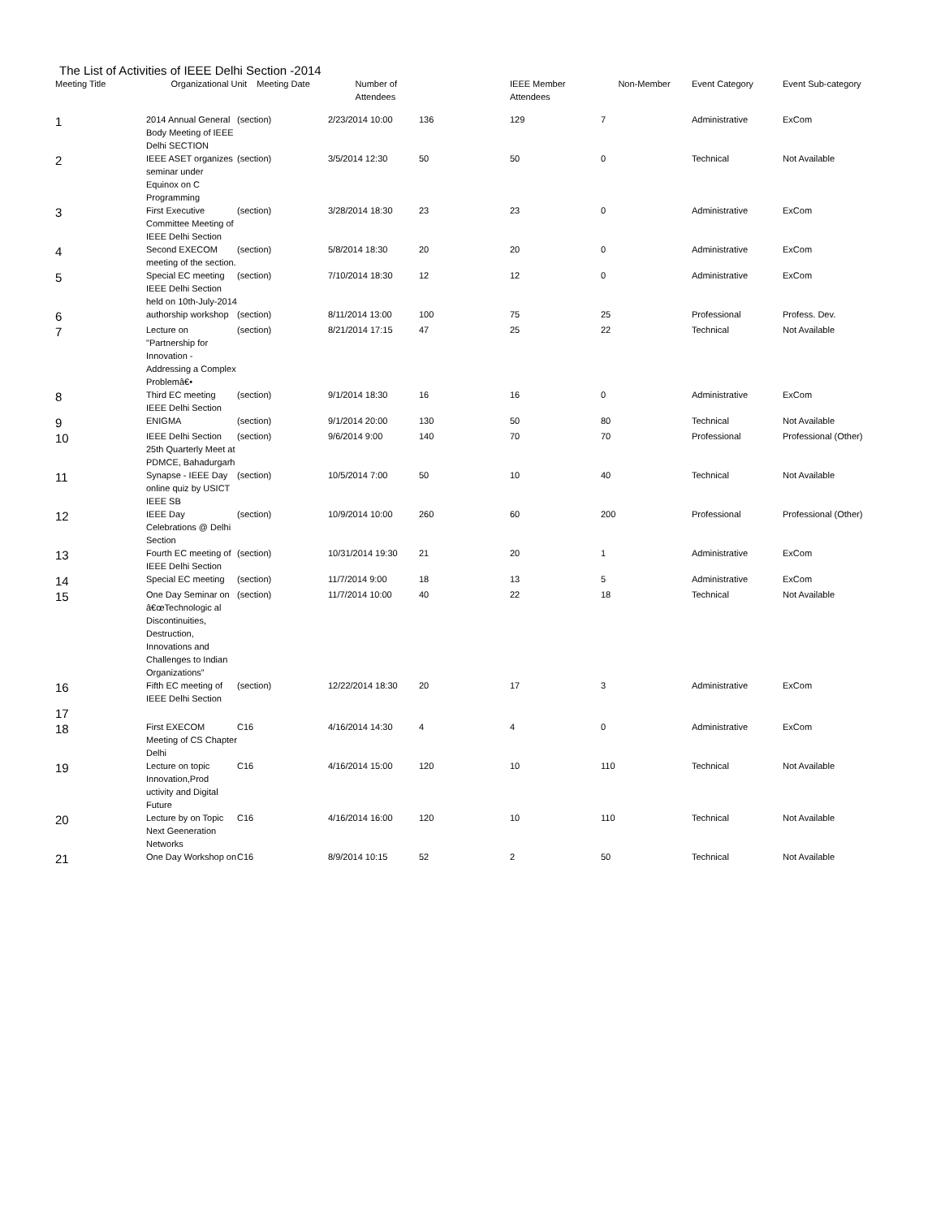The List of Activities of IEEE Delhi Section -2014
| Meeting Title | Organizational Unit Meeting Date | | Number of Attendees | | IEEE Member Attendees | Non-Member | Event Category | Event Sub-category |
| --- | --- | --- | --- | --- | --- | --- | --- | --- |
| 1 | 2014 Annual General Body Meeting of IEEE Delhi SECTION | (section) | 2/23/2014 10:00 | 136 | 129 | 7 | Administrative | ExCom |
| 2 | IEEE ASET organizes seminar under Equinox on C Programming | (section) | 3/5/2014 12:30 | 50 | 50 | 0 | Technical | Not Available |
| 3 | First Executive Committee Meeting of IEEE Delhi Section | (section) | 3/28/2014 18:30 | 23 | 23 | 0 | Administrative | ExCom |
| 4 | Second EXECOM meeting of the section. | (section) | 5/8/2014 18:30 | 20 | 20 | 0 | Administrative | ExCom |
| 5 | Special EC meeting IEEE Delhi Section held on 10th-July-2014 | (section) | 7/10/2014 18:30 | 12 | 12 | 0 | Administrative | ExCom |
| 6 | authorship workshop | (section) | 8/11/2014 13:00 | 100 | 75 | 25 | Professional | Profess. Dev. |
| 7 | Lecture on "Partnership for Innovation - Addressing a Complex Problemâ€• | (section) | 8/21/2014 17:15 | 47 | 25 | 22 | Technical | Not Available |
| 8 | Third EC meeting IEEE Delhi Section | (section) | 9/1/2014 18:30 | 16 | 16 | 0 | Administrative | ExCom |
| 9 | ENIGMA | (section) | 9/1/2014 20:00 | 130 | 50 | 80 | Technical | Not Available |
| 10 | IEEE Delhi Section 25th Quarterly Meet at PDMCE, Bahadurgarh | (section) | 9/6/2014 9:00 | 140 | 70 | 70 | Professional | Professional (Other) |
| 11 | Synapse - IEEE Day online quiz by USICT IEEE SB | (section) | 10/5/2014 7:00 | 50 | 10 | 40 | Technical | Not Available |
| 12 | IEEE Day Celebrations @ Delhi Section | (section) | 10/9/2014 10:00 | 260 | 60 | 200 | Professional | Professional (Other) |
| 13 | Fourth EC meeting of IEEE Delhi Section | (section) | 10/31/2014 19:30 | 21 | 20 | 1 | Administrative | ExCom |
| 14 | Special EC meeting | (section) | 11/7/2014 9:00 | 18 | 13 | 5 | Administrative | ExCom |
| 15 | One Day Seminar on â€œTechnologic al Discontinuities, Destruction, Innovations and Challenges to Indian Organizations" | (section) | 11/7/2014 10:00 | 40 | 22 | 18 | Technical | Not Available |
| 16 | Fifth EC meeting of IEEE Delhi Section | (section) | 12/22/2014 18:30 | 20 | 17 | 3 | Administrative | ExCom |
| 17 | | | | | | | | |
| 18 | First EXECOM Meeting of CS Chapter Delhi | C16 | 4/16/2014 14:30 | 4 | 4 | 0 | Administrative | ExCom |
| 19 | Lecture on topic Innovation,Prod uctivity and Digital Future | C16 | 4/16/2014 15:00 | 120 | 10 | 110 | Technical | Not Available |
| 20 | Lecture by on Topic Next Geeneration Networks | C16 | 4/16/2014 16:00 | 120 | 10 | 110 | Technical | Not Available |
| 21 | One Day Workshop on | C16 | 8/9/2014 10:15 | 52 | 2 | 50 | Technical | Not Available |